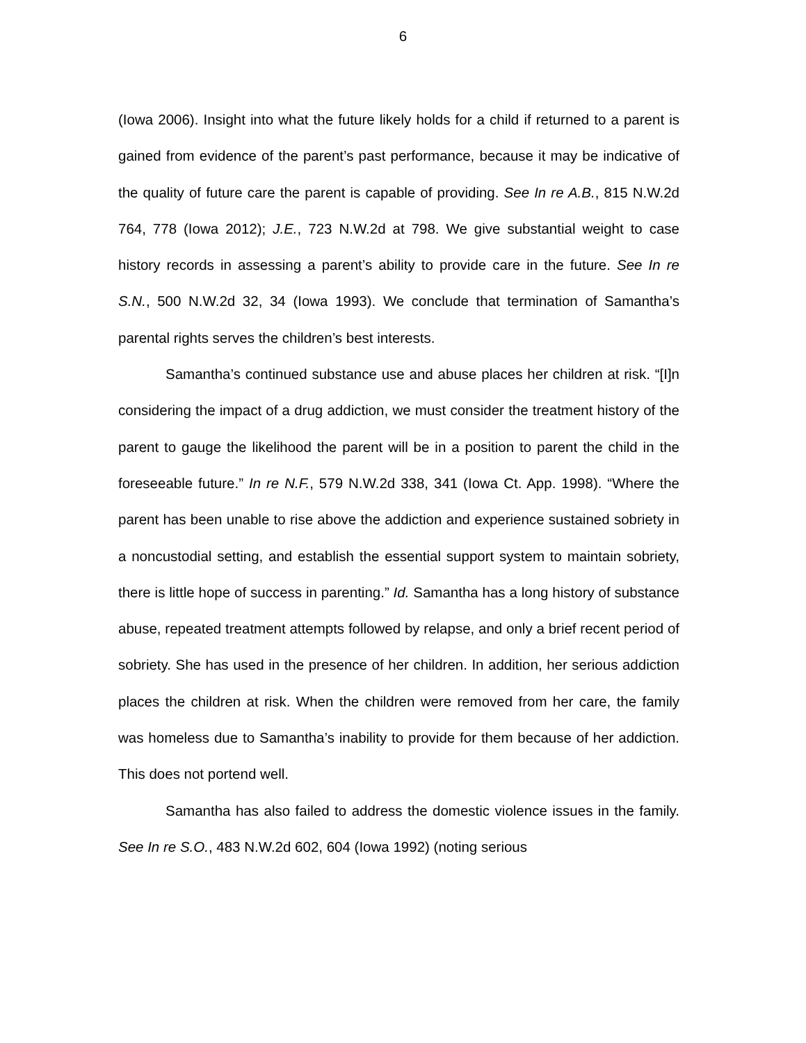6
(Iowa 2006). Insight into what the future likely holds for a child if returned to a parent is gained from evidence of the parent’s past performance, because it may be indicative of the quality of future care the parent is capable of providing. See In re A.B., 815 N.W.2d 764, 778 (Iowa 2012); J.E., 723 N.W.2d at 798. We give substantial weight to case history records in assessing a parent’s ability to provide care in the future. See In re S.N., 500 N.W.2d 32, 34 (Iowa 1993). We conclude that termination of Samantha’s parental rights serves the children’s best interests.
Samantha’s continued substance use and abuse places her children at risk. “[I]n considering the impact of a drug addiction, we must consider the treatment history of the parent to gauge the likelihood the parent will be in a position to parent the child in the foreseeable future.” In re N.F., 579 N.W.2d 338, 341 (Iowa Ct. App. 1998). “Where the parent has been unable to rise above the addiction and experience sustained sobriety in a noncustodial setting, and establish the essential support system to maintain sobriety, there is little hope of success in parenting.” Id. Samantha has a long history of substance abuse, repeated treatment attempts followed by relapse, and only a brief recent period of sobriety. She has used in the presence of her children. In addition, her serious addiction places the children at risk. When the children were removed from her care, the family was homeless due to Samantha’s inability to provide for them because of her addiction. This does not portend well.
Samantha has also failed to address the domestic violence issues in the family. See In re S.O., 483 N.W.2d 602, 604 (Iowa 1992) (noting serious